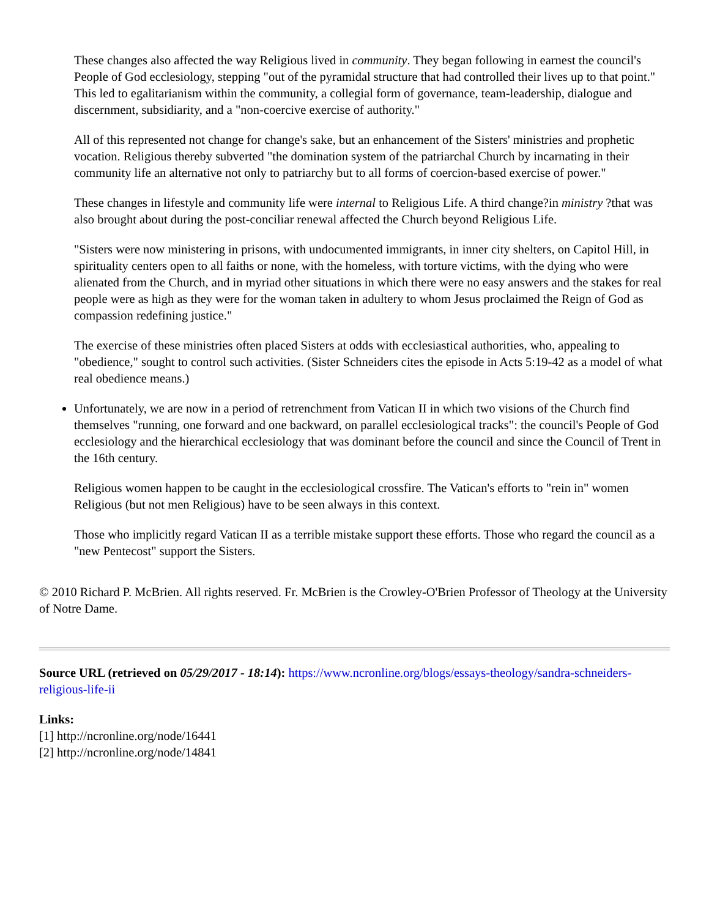These changes also affected the way Religious lived in community. They began following in earnest the council's People of God ecclesiology, stepping "out of the pyramidal structure that had controlled their lives up to that point." This led to egalitarianism within the community, a collegial form of governance, team-leadership, dialogue and discernment, subsidiarity, and a "non-coercive exercise of authority."
All of this represented not change for change's sake, but an enhancement of the Sisters' ministries and prophetic vocation. Religious thereby subverted "the domination system of the patriarchal Church by incarnating in their community life an alternative not only to patriarchy but to all forms of coercion-based exercise of power."
These changes in lifestyle and community life were internal to Religious Life. A third change?in ministry ?that was also brought about during the post-conciliar renewal affected the Church beyond Religious Life.
"Sisters were now ministering in prisons, with undocumented immigrants, in inner city shelters, on Capitol Hill, in spirituality centers open to all faiths or none, with the homeless, with torture victims, with the dying who were alienated from the Church, and in myriad other situations in which there were no easy answers and the stakes for real people were as high as they were for the woman taken in adultery to whom Jesus proclaimed the Reign of God as compassion redefining justice."
The exercise of these ministries often placed Sisters at odds with ecclesiastical authorities, who, appealing to "obedience," sought to control such activities. (Sister Schneiders cites the episode in Acts 5:19-42 as a model of what real obedience means.)
Unfortunately, we are now in a period of retrenchment from Vatican II in which two visions of the Church find themselves "running, one forward and one backward, on parallel ecclesiological tracks": the council's People of God ecclesiology and the hierarchical ecclesiology that was dominant before the council and since the Council of Trent in the 16th century.
Religious women happen to be caught in the ecclesiological crossfire. The Vatican's efforts to "rein in" women Religious (but not men Religious) have to be seen always in this context.
Those who implicitly regard Vatican II as a terrible mistake support these efforts. Those who regard the council as a "new Pentecost" support the Sisters.
© 2010 Richard P. McBrien. All rights reserved. Fr. McBrien is the Crowley-O'Brien Professor of Theology at the University of Notre Dame.
Source URL (retrieved on 05/29/2017 - 18:14): https://www.ncronline.org/blogs/essays-theology/sandra-schneiders-religious-life-ii
Links:
[1] http://ncronline.org/node/16441
[2] http://ncronline.org/node/14841